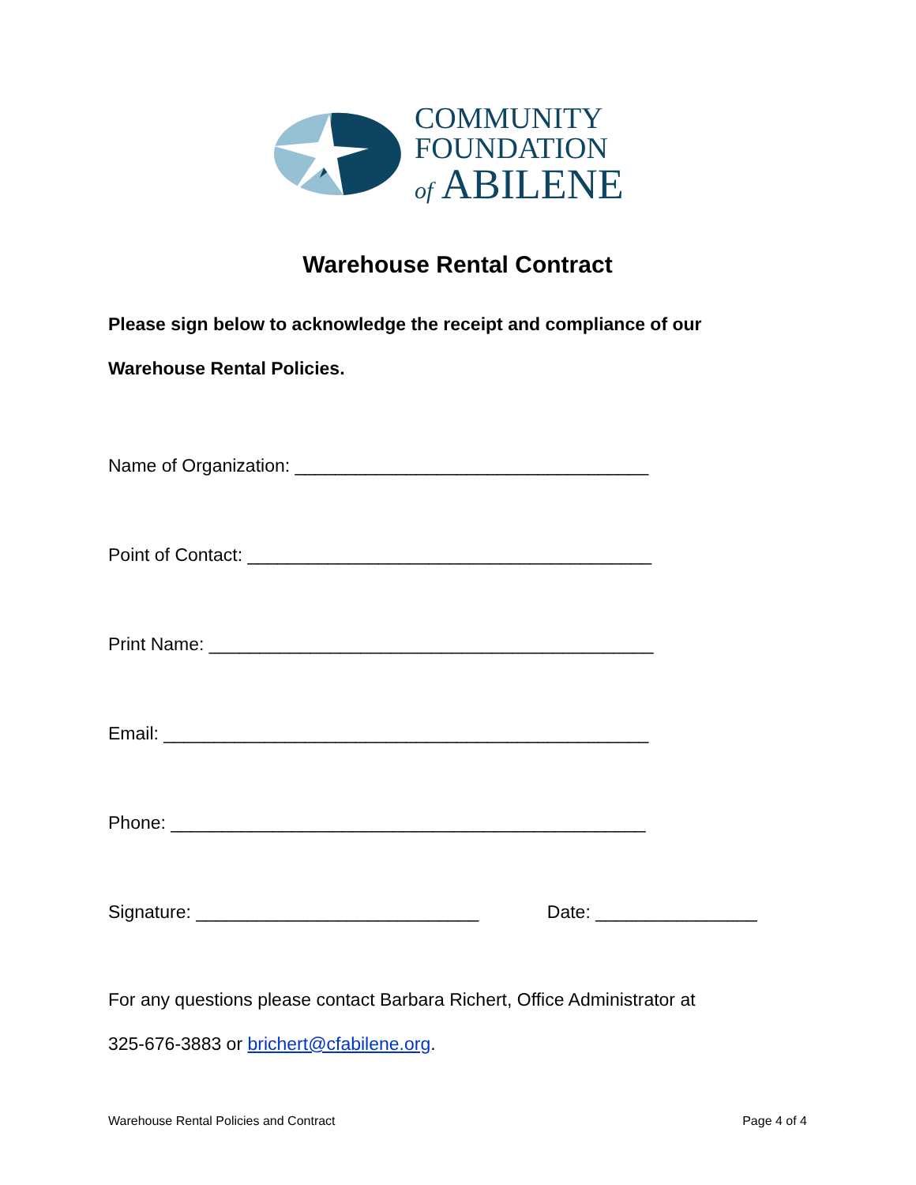COMMUNITY
FOUNDATION
of ABILENE
Warehouse Rental Contract
Please sign below to acknowledge the receipt and compliance of our
Warehouse Rental Policies.
Name of Organization: ___________________________________
Point of Contact: ________________________________________
Print Name: ____________________________________________
Email: ________________________________________________
Phone: _______________________________________________
Signature: ____________________________ Date: ________________
For any questions please contact Barbara Richert, Office Administrator at
325-676-3883 or brichert@cfabilene.org.
Warehouse Rental Policies and Contract Page 4 of 4